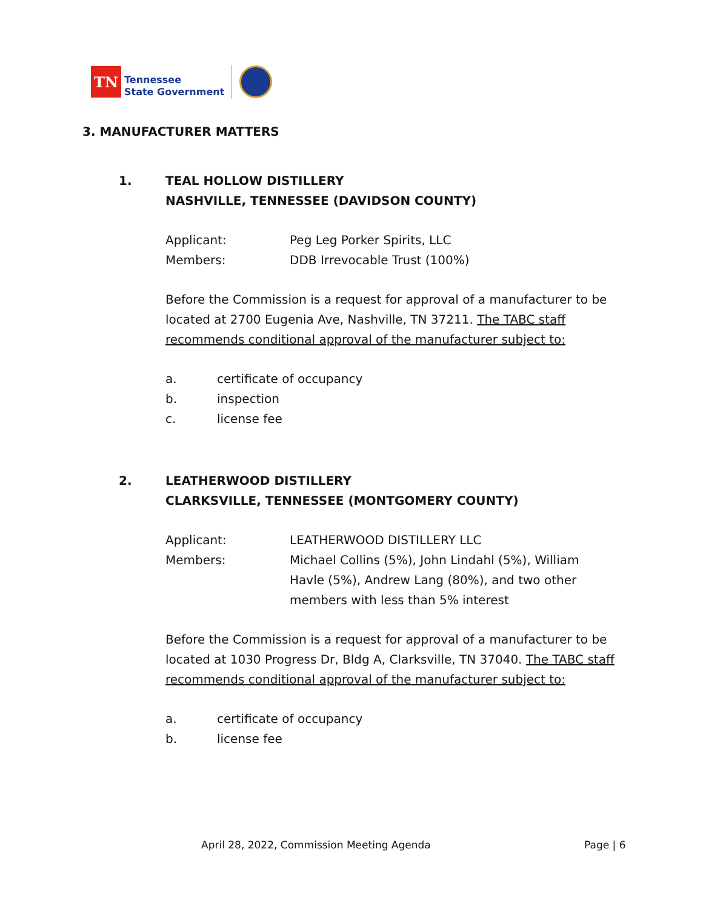TN
Tennessee
State Government
3. MANUFACTURER MATTERS
1. TEAL HOLLOW DISTILLERY
NASHVILLE, TENNESSEE (DAVIDSON COUNTY)
Applicant: Peg Leg Porker Spirits, LLC
Members: DDB Irrevocable Trust (100%)
Before the Commission is a request for approval of a manufacturer to be located at 2700 Eugenia Ave, Nashville, TN 37211. The TABC staff recommends conditional approval of the manufacturer subject to:
a. certificate of occupancy
b. inspection
c. license fee
2. LEATHERWOOD DISTILLERY
CLARKSVILLE, TENNESSEE (MONTGOMERY COUNTY)
Applicant: LEATHERWOOD DISTILLERY LLC
Members: Michael Collins (5%), John Lindahl (5%), William Havle (5%), Andrew Lang (80%), and two other members with less than 5% interest
Before the Commission is a request for approval of a manufacturer to be located at 1030 Progress Dr, Bldg A, Clarksville, TN 37040. The TABC staff recommends conditional approval of the manufacturer subject to:
a. certificate of occupancy
b. license fee
April 28, 2022, Commission Meeting Agenda
Page | 6